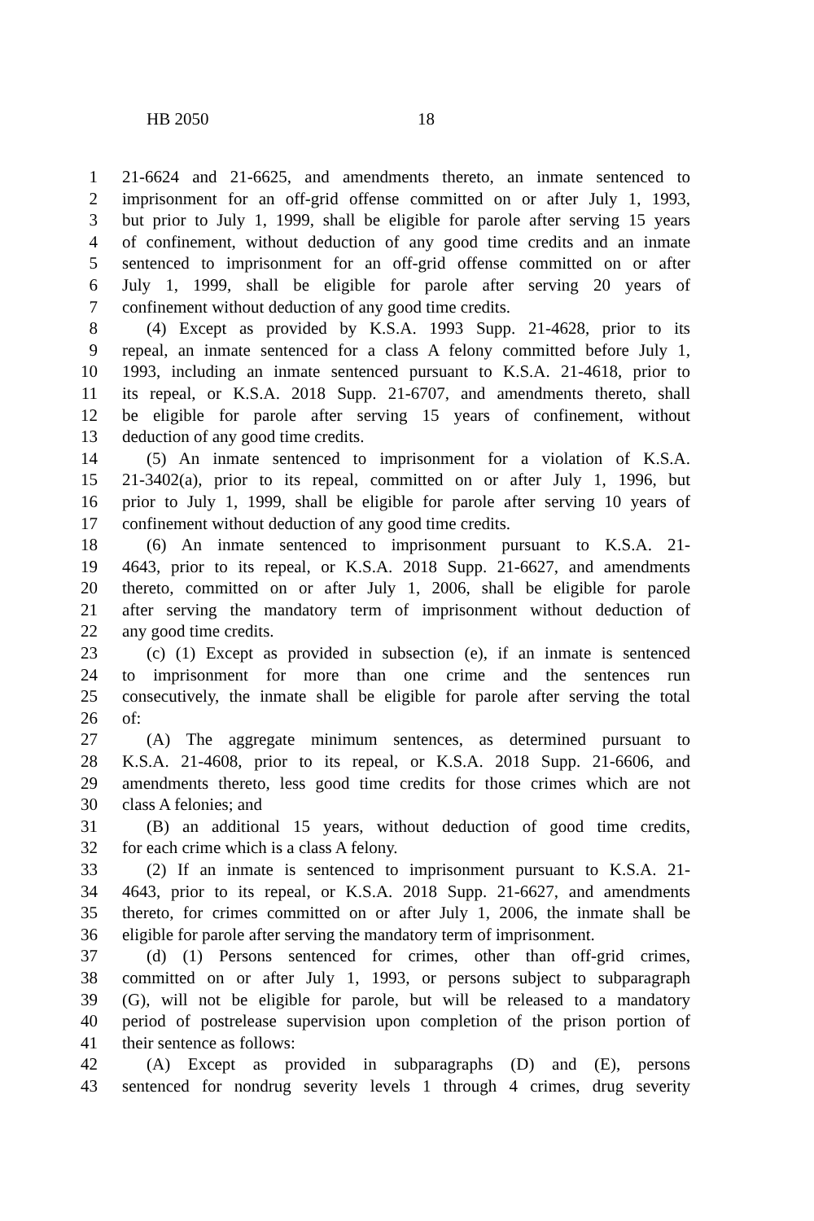HB 2050 18
1 21-6624 and 21-6625, and amendments thereto, an inmate sentenced to
2 imprisonment for an off-grid offense committed on or after July 1, 1993,
3 but prior to July 1, 1999, shall be eligible for parole after serving 15 years
4 of confinement, without deduction of any good time credits and an inmate
5 sentenced to imprisonment for an off-grid offense committed on or after
6 July 1, 1999, shall be eligible for parole after serving 20 years of
7 confinement without deduction of any good time credits.
8 (4) Except as provided by K.S.A. 1993 Supp. 21-4628, prior to its
9 repeal, an inmate sentenced for a class A felony committed before July 1,
10 1993, including an inmate sentenced pursuant to K.S.A. 21-4618, prior to
11 its repeal, or K.S.A. 2018 Supp. 21-6707, and amendments thereto, shall
12 be eligible for parole after serving 15 years of confinement, without
13 deduction of any good time credits.
14 (5) An inmate sentenced to imprisonment for a violation of K.S.A.
15 21-3402(a), prior to its repeal, committed on or after July 1, 1996, but
16 prior to July 1, 1999, shall be eligible for parole after serving 10 years of
17 confinement without deduction of any good time credits.
18 (6) An inmate sentenced to imprisonment pursuant to K.S.A. 21-
19 4643, prior to its repeal, or K.S.A. 2018 Supp. 21-6627, and amendments
20 thereto, committed on or after July 1, 2006, shall be eligible for parole
21 after serving the mandatory term of imprisonment without deduction of
22 any good time credits.
23 (c) (1) Except as provided in subsection (e), if an inmate is sentenced
24 to imprisonment for more than one crime and the sentences run
25 consecutively, the inmate shall be eligible for parole after serving the total
26 of:
27 (A) The aggregate minimum sentences, as determined pursuant to
28 K.S.A. 21-4608, prior to its repeal, or K.S.A. 2018 Supp. 21-6606, and
29 amendments thereto, less good time credits for those crimes which are not
30 class A felonies; and
31 (B) an additional 15 years, without deduction of good time credits,
32 for each crime which is a class A felony.
33 (2) If an inmate is sentenced to imprisonment pursuant to K.S.A. 21-
34 4643, prior to its repeal, or K.S.A. 2018 Supp. 21-6627, and amendments
35 thereto, for crimes committed on or after July 1, 2006, the inmate shall be
36 eligible for parole after serving the mandatory term of imprisonment.
37 (d) (1) Persons sentenced for crimes, other than off-grid crimes,
38 committed on or after July 1, 1993, or persons subject to subparagraph
39 (G), will not be eligible for parole, but will be released to a mandatory
40 period of postrelease supervision upon completion of the prison portion of
41 their sentence as follows:
42 (A) Except as provided in subparagraphs (D) and (E), persons
43 sentenced for nondrug severity levels 1 through 4 crimes, drug severity